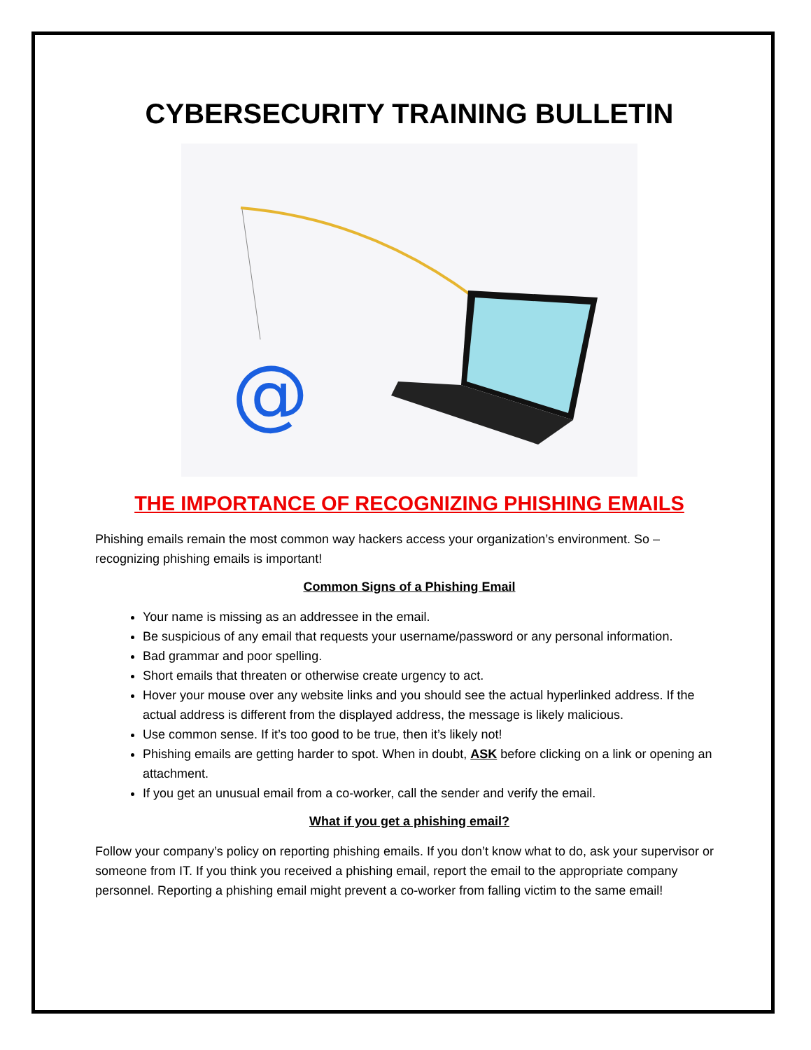CYBERSECURITY TRAINING BULLETIN
@
THE IMPORTANCE OF RECOGNIZING PHISHING EMAILS
Phishing emails remain the most common way hackers access your organization’s environment. So – recognizing phishing emails is important!
Common Signs of a Phishing Email
Your name is missing as an addressee in the email.
Be suspicious of any email that requests your username/password or any personal information.
Bad grammar and poor spelling.
Short emails that threaten or otherwise create urgency to act.
Hover your mouse over any website links and you should see the actual hyperlinked address. If the actual address is different from the displayed address, the message is likely malicious.
Use common sense. If it’s too good to be true, then it’s likely not!
Phishing emails are getting harder to spot. When in doubt, ASK before clicking on a link or opening an attachment.
If you get an unusual email from a co-worker, call the sender and verify the email.
What if you get a phishing email?
Follow your company’s policy on reporting phishing emails. If you don’t know what to do, ask your supervisor or someone from IT. If you think you received a phishing email, report the email to the appropriate company personnel. Reporting a phishing email might prevent a co-worker from falling victim to the same email!